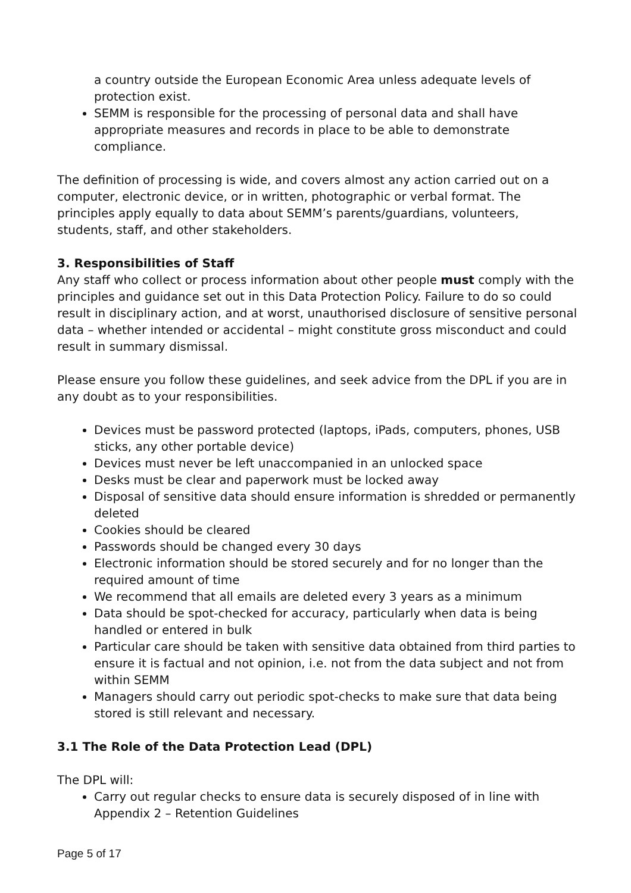a country outside the European Economic Area unless adequate levels of protection exist.
SEMM is responsible for the processing of personal data and shall have appropriate measures and records in place to be able to demonstrate compliance.
The definition of processing is wide, and covers almost any action carried out on a computer, electronic device, or in written, photographic or verbal format. The principles apply equally to data about SEMM’s parents/guardians, volunteers, students, staff, and other stakeholders.
3. Responsibilities of Staff
Any staff who collect or process information about other people must comply with the principles and guidance set out in this Data Protection Policy. Failure to do so could result in disciplinary action, and at worst, unauthorised disclosure of sensitive personal data – whether intended or accidental – might constitute gross misconduct and could result in summary dismissal.
Please ensure you follow these guidelines, and seek advice from the DPL if you are in any doubt as to your responsibilities.
Devices must be password protected (laptops, iPads, computers, phones, USB sticks, any other portable device)
Devices must never be left unaccompanied in an unlocked space
Desks must be clear and paperwork must be locked away
Disposal of sensitive data should ensure information is shredded or permanently deleted
Cookies should be cleared
Passwords should be changed every 30 days
Electronic information should be stored securely and for no longer than the required amount of time
We recommend that all emails are deleted every 3 years as a minimum
Data should be spot-checked for accuracy, particularly when data is being handled or entered in bulk
Particular care should be taken with sensitive data obtained from third parties to ensure it is factual and not opinion, i.e. not from the data subject and not from within SEMM
Managers should carry out periodic spot-checks to make sure that data being stored is still relevant and necessary.
3.1 The Role of the Data Protection Lead (DPL)
The DPL will:
Carry out regular checks to ensure data is securely disposed of in line with Appendix 2 – Retention Guidelines
Page 5 of 17